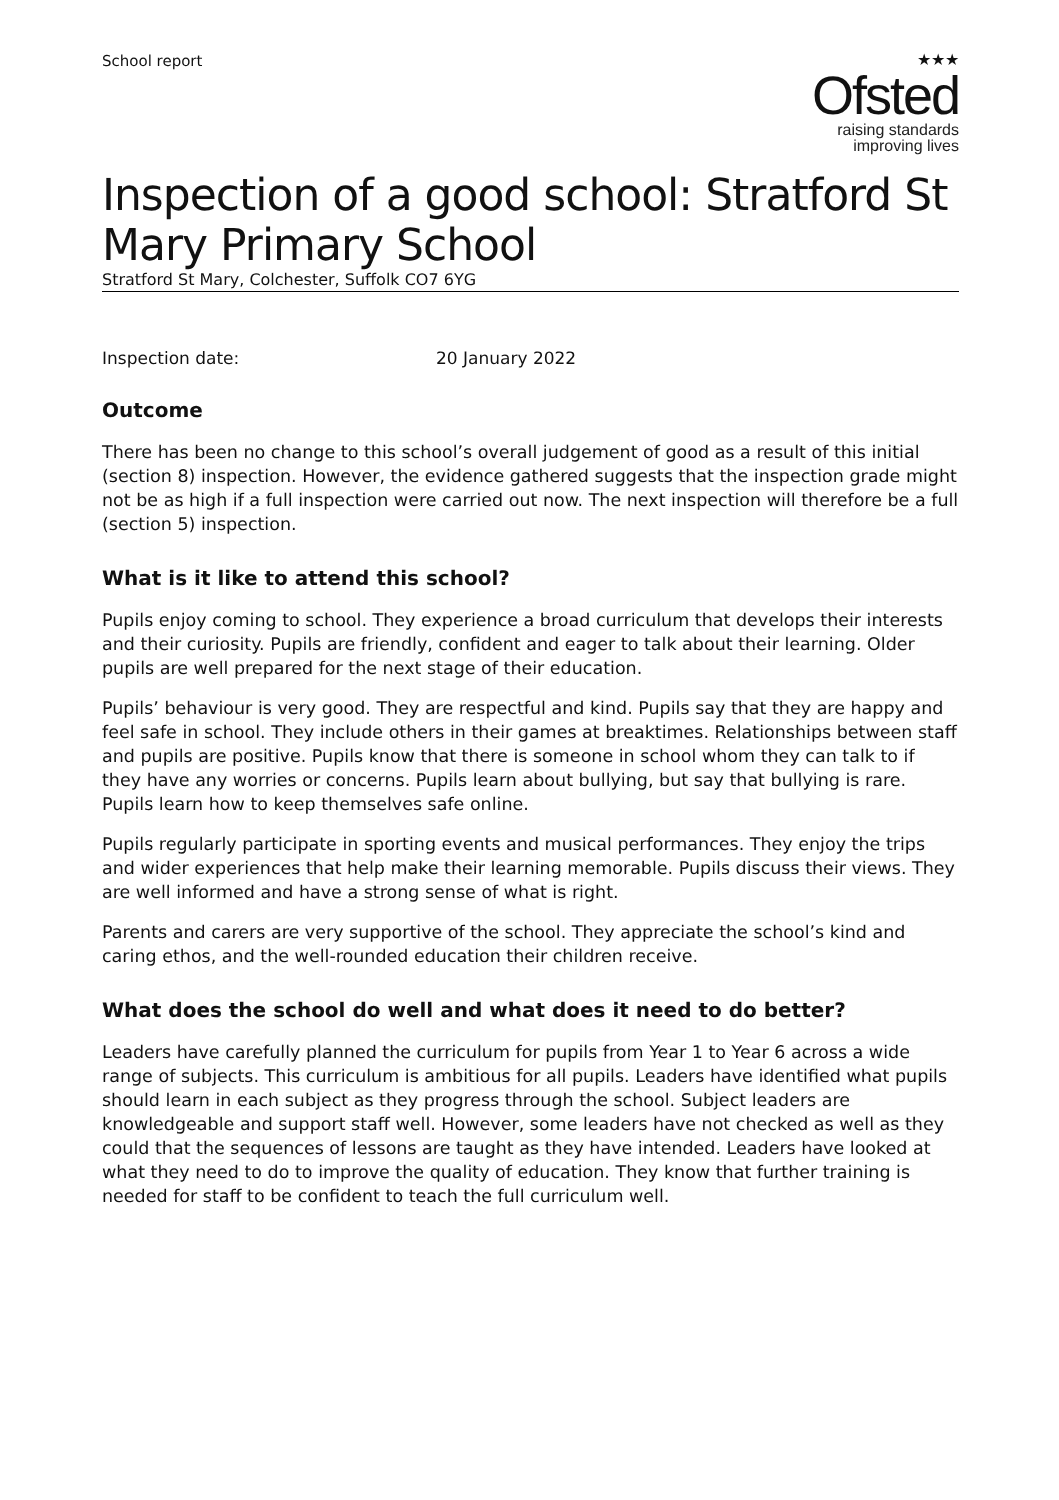School report
★★★
Ofsted
raising standards
improving lives
Inspection of a good school: Stratford St Mary Primary School
Stratford St Mary, Colchester, Suffolk CO7 6YG
Inspection date: 20 January 2022
Outcome
There has been no change to this school’s overall judgement of good as a result of this initial (section 8) inspection. However, the evidence gathered suggests that the inspection grade might not be as high if a full inspection were carried out now. The next inspection will therefore be a full (section 5) inspection.
What is it like to attend this school?
Pupils enjoy coming to school. They experience a broad curriculum that develops their interests and their curiosity. Pupils are friendly, confident and eager to talk about their learning. Older pupils are well prepared for the next stage of their education.
Pupils’ behaviour is very good. They are respectful and kind. Pupils say that they are happy and feel safe in school. They include others in their games at breaktimes. Relationships between staff and pupils are positive. Pupils know that there is someone in school whom they can talk to if they have any worries or concerns. Pupils learn about bullying, but say that bullying is rare. Pupils learn how to keep themselves safe online.
Pupils regularly participate in sporting events and musical performances. They enjoy the trips and wider experiences that help make their learning memorable. Pupils discuss their views. They are well informed and have a strong sense of what is right.
Parents and carers are very supportive of the school. They appreciate the school’s kind and caring ethos, and the well-rounded education their children receive.
What does the school do well and what does it need to do better?
Leaders have carefully planned the curriculum for pupils from Year 1 to Year 6 across a wide range of subjects. This curriculum is ambitious for all pupils. Leaders have identified what pupils should learn in each subject as they progress through the school. Subject leaders are knowledgeable and support staff well. However, some leaders have not checked as well as they could that the sequences of lessons are taught as they have intended. Leaders have looked at what they need to do to improve the quality of education. They know that further training is needed for staff to be confident to teach the full curriculum well.